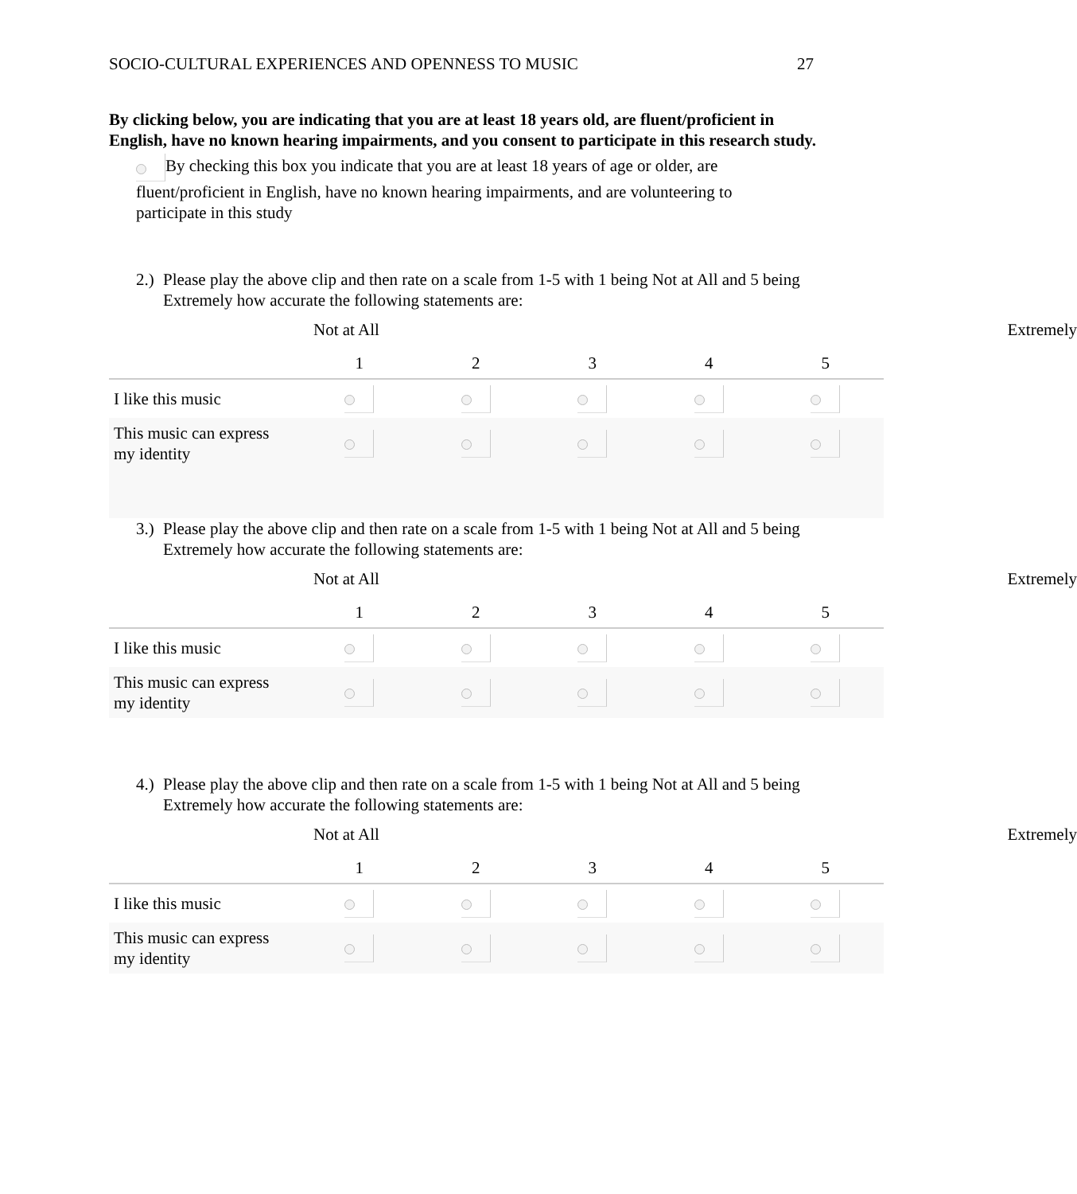SOCIO-CULTURAL EXPERIENCES AND OPENNESS TO MUSIC 27
By clicking below, you are indicating that you are at least 18 years old, are fluent/proficient in English, have no known hearing impairments, and you consent to participate in this research study.
By checking this box you indicate that you are at least 18 years of age or older, are fluent/proficient in English, have no known hearing impairments, and are volunteering to participate in this study
2.) Please play the above clip and then rate on a scale from 1-5 with 1 being Not at All and 5 being Extremely how accurate the following statements are:
Not at All Extremely
| | 1 | 2 | 3 | 4 | 5 |
| --- | --- | --- | --- | --- | --- |
| I like this music | | | | | |
| This music can express my identity | | | | | |
3.) Please play the above clip and then rate on a scale from 1-5 with 1 being Not at All and 5 being Extremely how accurate the following statements are:
Not at All Extremely
| | 1 | 2 | 3 | 4 | 5 |
| --- | --- | --- | --- | --- | --- |
| I like this music | | | | | |
| This music can express my identity | | | | | |
4.) Please play the above clip and then rate on a scale from 1-5 with 1 being Not at All and 5 being Extremely how accurate the following statements are:
Not at All Extremely
| | 1 | 2 | 3 | 4 | 5 |
| --- | --- | --- | --- | --- | --- |
| I like this music | | | | | |
| This music can express my identity | | | | | |